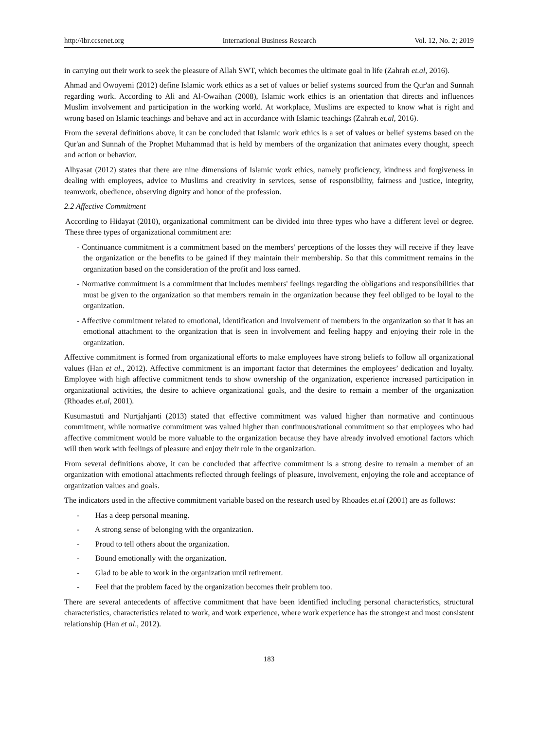http://ibr.ccsenet.org International Business Research Vol. 12, No. 2; 2019
in carrying out their work to seek the pleasure of Allah SWT, which becomes the ultimate goal in life (Zahrah et.al, 2016).
Ahmad and Owoyemi (2012) define Islamic work ethics as a set of values or belief systems sourced from the Qur'an and Sunnah regarding work. According to Ali and Al-Owaihan (2008), Islamic work ethics is an orientation that directs and influences Muslim involvement and participation in the working world. At workplace, Muslims are expected to know what is right and wrong based on Islamic teachings and behave and act in accordance with Islamic teachings (Zahrah et.al, 2016).
From the several definitions above, it can be concluded that Islamic work ethics is a set of values or belief systems based on the Qur'an and Sunnah of the Prophet Muhammad that is held by members of the organization that animates every thought, speech and action or behavior.
Alhyasat (2012) states that there are nine dimensions of Islamic work ethics, namely proficiency, kindness and forgiveness in dealing with employees, advice to Muslims and creativity in services, sense of responsibility, fairness and justice, integrity, teamwork, obedience, observing dignity and honor of the profession.
2.2 Affective Commitment
According to Hidayat (2010), organizational commitment can be divided into three types who have a different level or degree. These three types of organizational commitment are:
- Continuance commitment is a commitment based on the members' perceptions of the losses they will receive if they leave the organization or the benefits to be gained if they maintain their membership. So that this commitment remains in the organization based on the consideration of the profit and loss earned.
- Normative commitment is a commitment that includes members' feelings regarding the obligations and responsibilities that must be given to the organization so that members remain in the organization because they feel obliged to be loyal to the organization.
- Affective commitment related to emotional, identification and involvement of members in the organization so that it has an emotional attachment to the organization that is seen in involvement and feeling happy and enjoying their role in the organization.
Affective commitment is formed from organizational efforts to make employees have strong beliefs to follow all organizational values (Han et al., 2012). Affective commitment is an important factor that determines the employees’ dedication and loyalty. Employee with high affective commitment tends to show ownership of the organization, experience increased participation in organizational activities, the desire to achieve organizational goals, and the desire to remain a member of the organization (Rhoades et.al, 2001).
Kusumastuti and Nurtjahjanti (2013) stated that effective commitment was valued higher than normative and continuous commitment, while normative commitment was valued higher than continuous/rational commitment so that employees who had affective commitment would be more valuable to the organization because they have already involved emotional factors which will then work with feelings of pleasure and enjoy their role in the organization.
From several definitions above, it can be concluded that affective commitment is a strong desire to remain a member of an organization with emotional attachments reflected through feelings of pleasure, involvement, enjoying the role and acceptance of organization values and goals.
The indicators used in the affective commitment variable based on the research used by Rhoades et.al (2001) are as follows:
- Has a deep personal meaning.
- A strong sense of belonging with the organization.
- Proud to tell others about the organization.
- Bound emotionally with the organization.
- Glad to be able to work in the organization until retirement.
- Feel that the problem faced by the organization becomes their problem too.
There are several antecedents of affective commitment that have been identified including personal characteristics, structural characteristics, characteristics related to work, and work experience, where work experience has the strongest and most consistent relationship (Han et al., 2012).
183